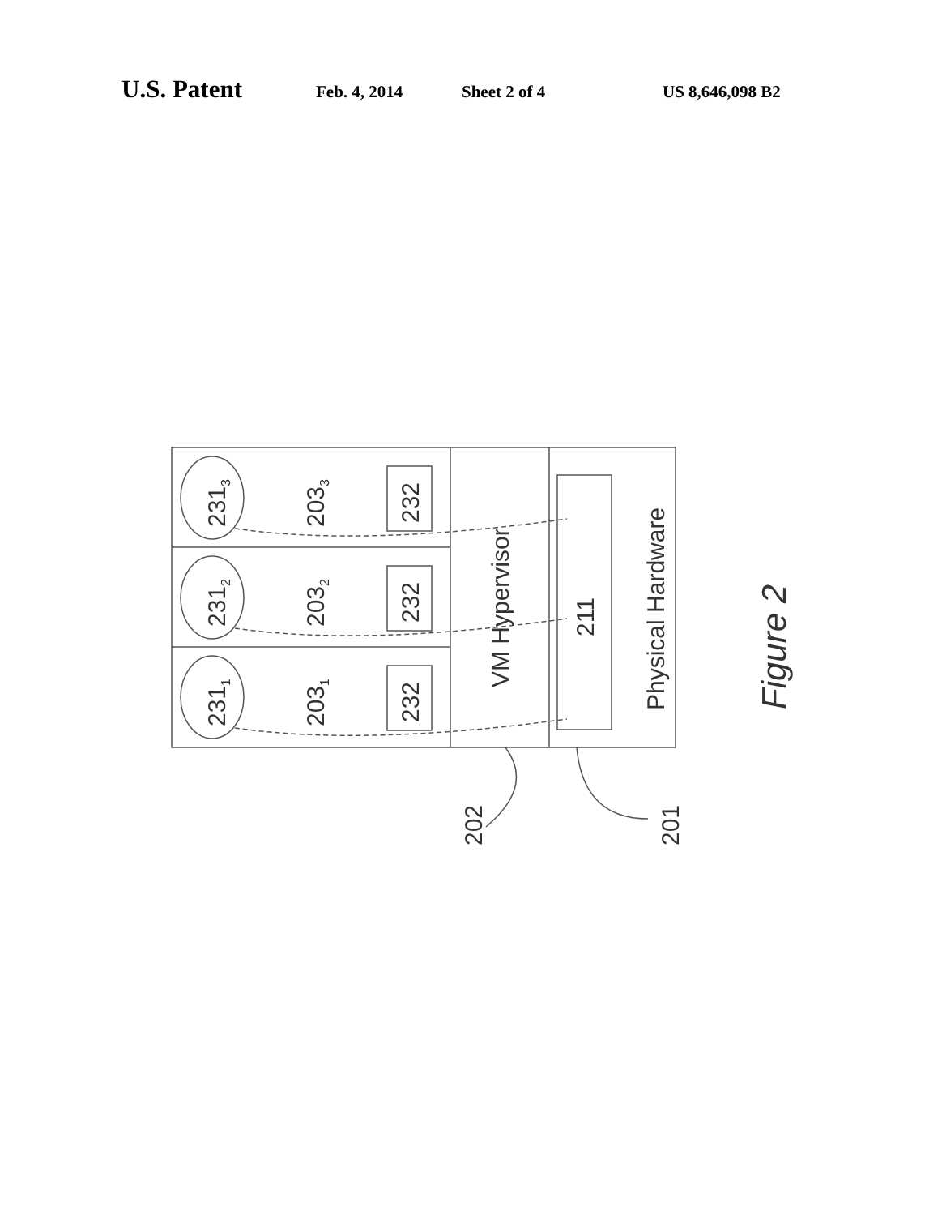U.S. Patent Feb. 4, 2014 Sheet 2 of 4 US 8,646,098 B2
2313
2312
2311
2033
2032
2031
232
232
232
VM Hypervisor
211
Physical Hardware
202
201
Figure 2